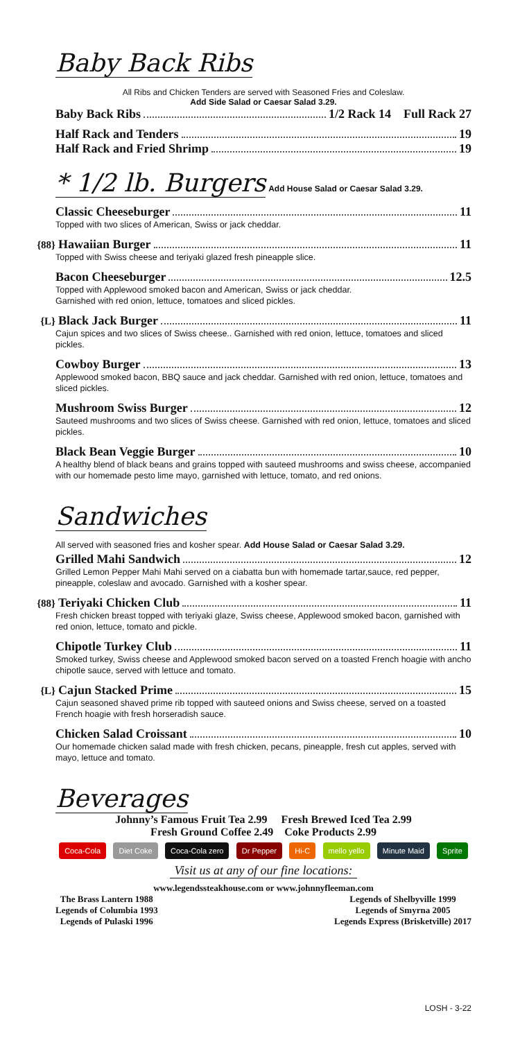Baby Back Ribs
All Ribs and Chicken Tenders are served with Seasoned Fries and Coleslaw.
Add Side Salad or Caesar Salad 3.29.
Baby Back Ribs 1/2 Rack 14 Full Rack 27
Half Rack and Tenders 19
Half Rack and Fried Shrimp 19
* 1/2 lb. Burgers
Add House Salad or Caesar Salad 3.29.
Classic Cheeseburger 11
Topped with two slices of American, Swiss or jack cheddar.
{88} Hawaiian Burger 11
Topped with Swiss cheese and teriyaki glazed fresh pineapple slice.
Bacon Cheeseburger 12.5
Topped with Applewood smoked bacon and American, Swiss or jack cheddar.
Garnished with red onion, lettuce, tomatoes and sliced pickles.
{L} Black Jack Burger 11
Cajun spices and two slices of Swiss cheese.. Garnished with red onion, lettuce, tomatoes and sliced pickles.
Cowboy Burger 13
Applewood smoked bacon, BBQ sauce and jack cheddar. Garnished with red onion, lettuce, tomatoes and sliced pickles.
Mushroom Swiss Burger 12
Sauteed mushrooms and two slices of Swiss cheese. Garnished with red onion, lettuce, tomatoes and sliced pickles.
Black Bean Veggie Burger 10
A healthy blend of black beans and grains topped with sauteed mushrooms and swiss cheese, accompanied with our homemade pesto lime mayo, garnished with lettuce, tomato, and red onions.
Sandwiches
All served with seasoned fries and kosher spear. Add House Salad or Caesar Salad 3.29.
Grilled Mahi Sandwich 12
Grilled Lemon Pepper Mahi Mahi served on a ciabatta bun with homemade tartar,sauce, red pepper, pineapple, coleslaw and avocado. Garnished with a kosher spear.
{88} Teriyaki Chicken Club 11
Fresh chicken breast topped with teriyaki glaze, Swiss cheese, Applewood smoked bacon, garnished with red onion, lettuce, tomato and pickle.
Chipotle Turkey Club 11
Smoked turkey, Swiss cheese and Applewood smoked bacon served on a toasted French hoagie with ancho chipotle sauce, served with lettuce and tomato.
{L} Cajun Stacked Prime 15
Cajun seasoned shaved prime rib topped with sauteed onions and Swiss cheese, served on a toasted French hoagie with fresh horseradish sauce.
Chicken Salad Croissant 10
Our homemade chicken salad made with fresh chicken, pecans, pineapple, fresh cut apples, served with mayo, lettuce and tomato.
Beverages
Johnny’s Famous Fruit Tea 2.99 Fresh Brewed Iced Tea 2.99
Fresh Ground Coffee 2.49 Coke Products 2.99
Coca-Cola Diet Coke Coca-Cola zero Dr Pepper Hi-C mello yello Minute Maid Sprite
Visit us at any of our fine locations:
www.legendssteakhouse.com or www.johnnyfleeman.com
The Brass Lantern 1988
Legends of Columbia 1993
Legends of Pulaski 1996
Legends of Shelbyville 1999
Legends of Smyrna 2005
Legends Express (Brisketville) 2017
LOSH - 3-22